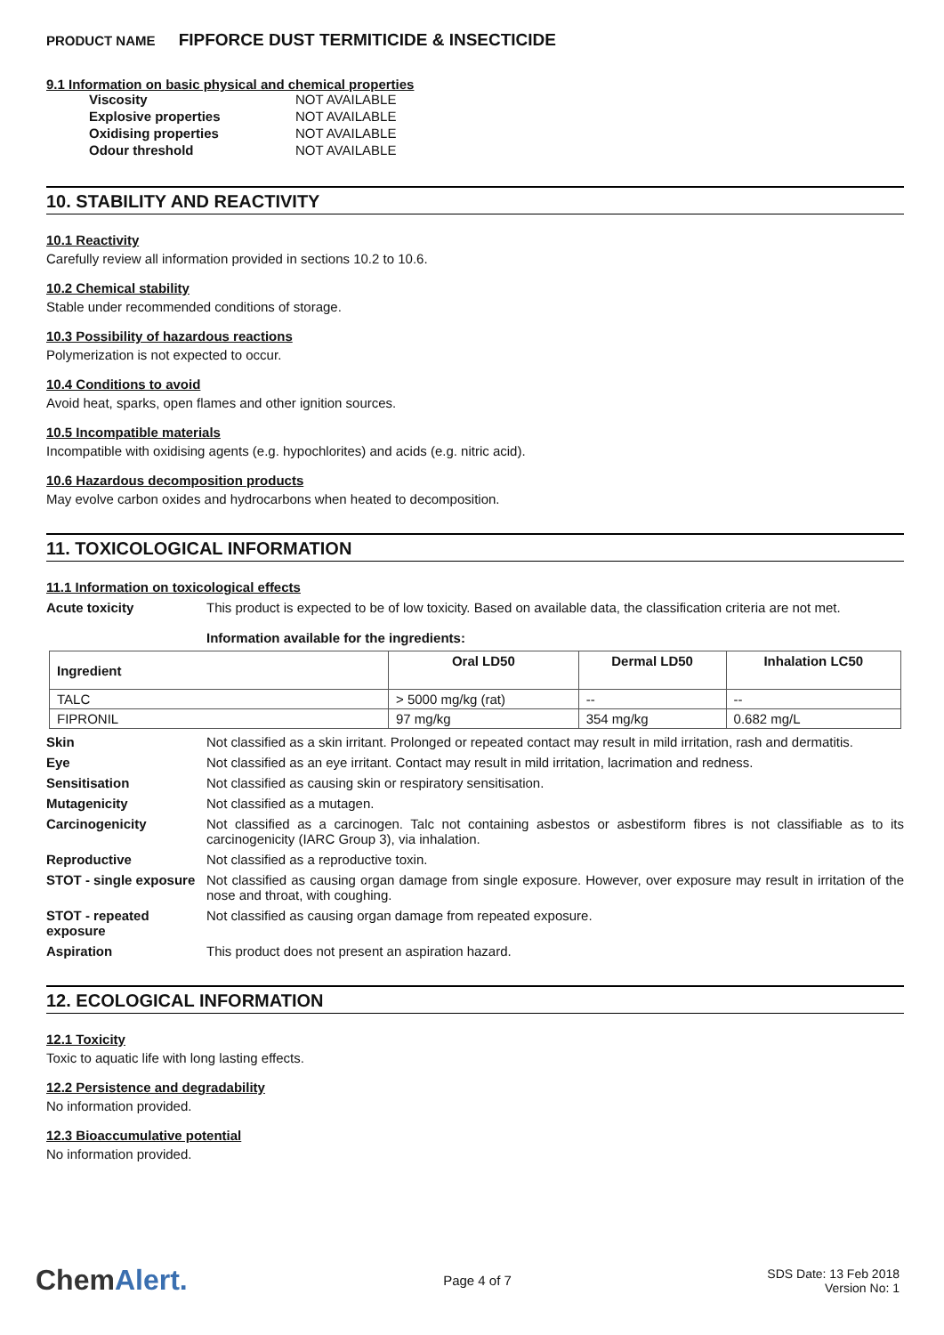PRODUCT NAME FIPFORCE DUST TERMITICIDE & INSECTICIDE
9.1 Information on basic physical and chemical properties
| Viscosity | NOT AVAILABLE |
| Explosive properties | NOT AVAILABLE |
| Oxidising properties | NOT AVAILABLE |
| Odour threshold | NOT AVAILABLE |
10. STABILITY AND REACTIVITY
10.1 Reactivity
Carefully review all information provided in sections 10.2 to 10.6.
10.2 Chemical stability
Stable under recommended conditions of storage.
10.3 Possibility of hazardous reactions
Polymerization is not expected to occur.
10.4 Conditions to avoid
Avoid heat, sparks, open flames and other ignition sources.
10.5 Incompatible materials
Incompatible with oxidising agents (e.g. hypochlorites) and acids (e.g. nitric acid).
10.6 Hazardous decomposition products
May evolve carbon oxides and hydrocarbons when heated to decomposition.
11. TOXICOLOGICAL INFORMATION
11.1 Information on toxicological effects
Acute toxicity This product is expected to be of low toxicity. Based on available data, the classification criteria are not met.
Information available for the ingredients:
| Ingredient | Oral LD50 | Dermal LD50 | Inhalation LC50 |
| --- | --- | --- | --- |
| TALC | > 5000 mg/kg (rat) | -- | -- |
| FIPRONIL | 97 mg/kg | 354 mg/kg | 0.682 mg/L |
Skin Not classified as a skin irritant. Prolonged or repeated contact may result in mild irritation, rash and dermatitis.
Eye Not classified as an eye irritant. Contact may result in mild irritation, lacrimation and redness.
Sensitisation Not classified as causing skin or respiratory sensitisation.
Mutagenicity Not classified as a mutagen.
Carcinogenicity Not classified as a carcinogen. Talc not containing asbestos or asbestiform fibres is not classifiable as to its carcinogenicity (IARC Group 3), via inhalation.
Reproductive Not classified as a reproductive toxin.
STOT - single exposure
Not classified as causing organ damage from single exposure. However, over exposure may result in irritation of the nose and throat, with coughing.
STOT - repeated exposure
Not classified as causing organ damage from repeated exposure.
Aspiration This product does not present an aspiration hazard.
12. ECOLOGICAL INFORMATION
12.1 Toxicity
Toxic to aquatic life with long lasting effects.
12.2 Persistence and degradability
No information provided.
12.3 Bioaccumulative potential
No information provided.
ChemAlert.
Page 4 of 7
SDS Date: 13 Feb 2018
Version No: 1